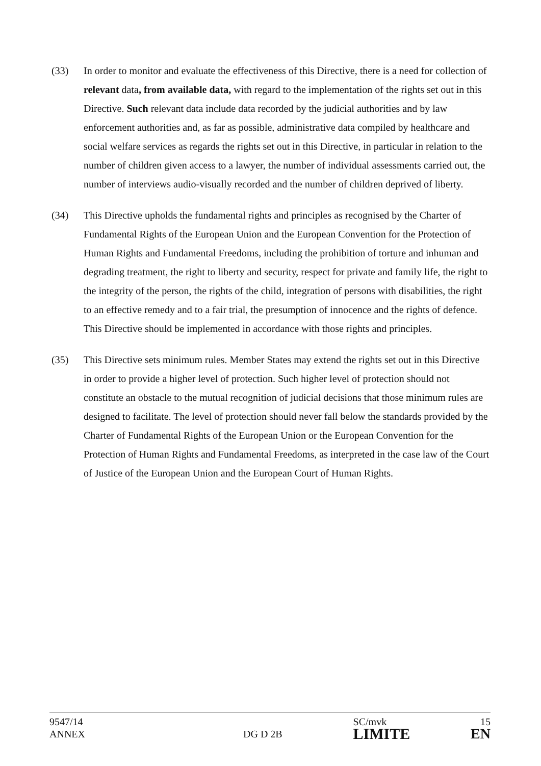(33) In order to monitor and evaluate the effectiveness of this Directive, there is a need for collection of relevant data, from available data, with regard to the implementation of the rights set out in this Directive. Such relevant data include data recorded by the judicial authorities and by law enforcement authorities and, as far as possible, administrative data compiled by healthcare and social welfare services as regards the rights set out in this Directive, in particular in relation to the number of children given access to a lawyer, the number of individual assessments carried out, the number of interviews audio-visually recorded and the number of children deprived of liberty.
(34) This Directive upholds the fundamental rights and principles as recognised by the Charter of Fundamental Rights of the European Union and the European Convention for the Protection of Human Rights and Fundamental Freedoms, including the prohibition of torture and inhuman and degrading treatment, the right to liberty and security, respect for private and family life, the right to the integrity of the person, the rights of the child, integration of persons with disabilities, the right to an effective remedy and to a fair trial, the presumption of innocence and the rights of defence. This Directive should be implemented in accordance with those rights and principles.
(35) This Directive sets minimum rules. Member States may extend the rights set out in this Directive in order to provide a higher level of protection. Such higher level of protection should not constitute an obstacle to the mutual recognition of judicial decisions that those minimum rules are designed to facilitate. The level of protection should never fall below the standards provided by the Charter of Fundamental Rights of the European Union or the European Convention for the Protection of Human Rights and Fundamental Freedoms, as interpreted in the case law of the Court of Justice of the European Union and the European Court of Human Rights.
| 9547/14 | | SC/mvk | 15 |
| ANNEX | DG D 2B | LIMITE | EN |